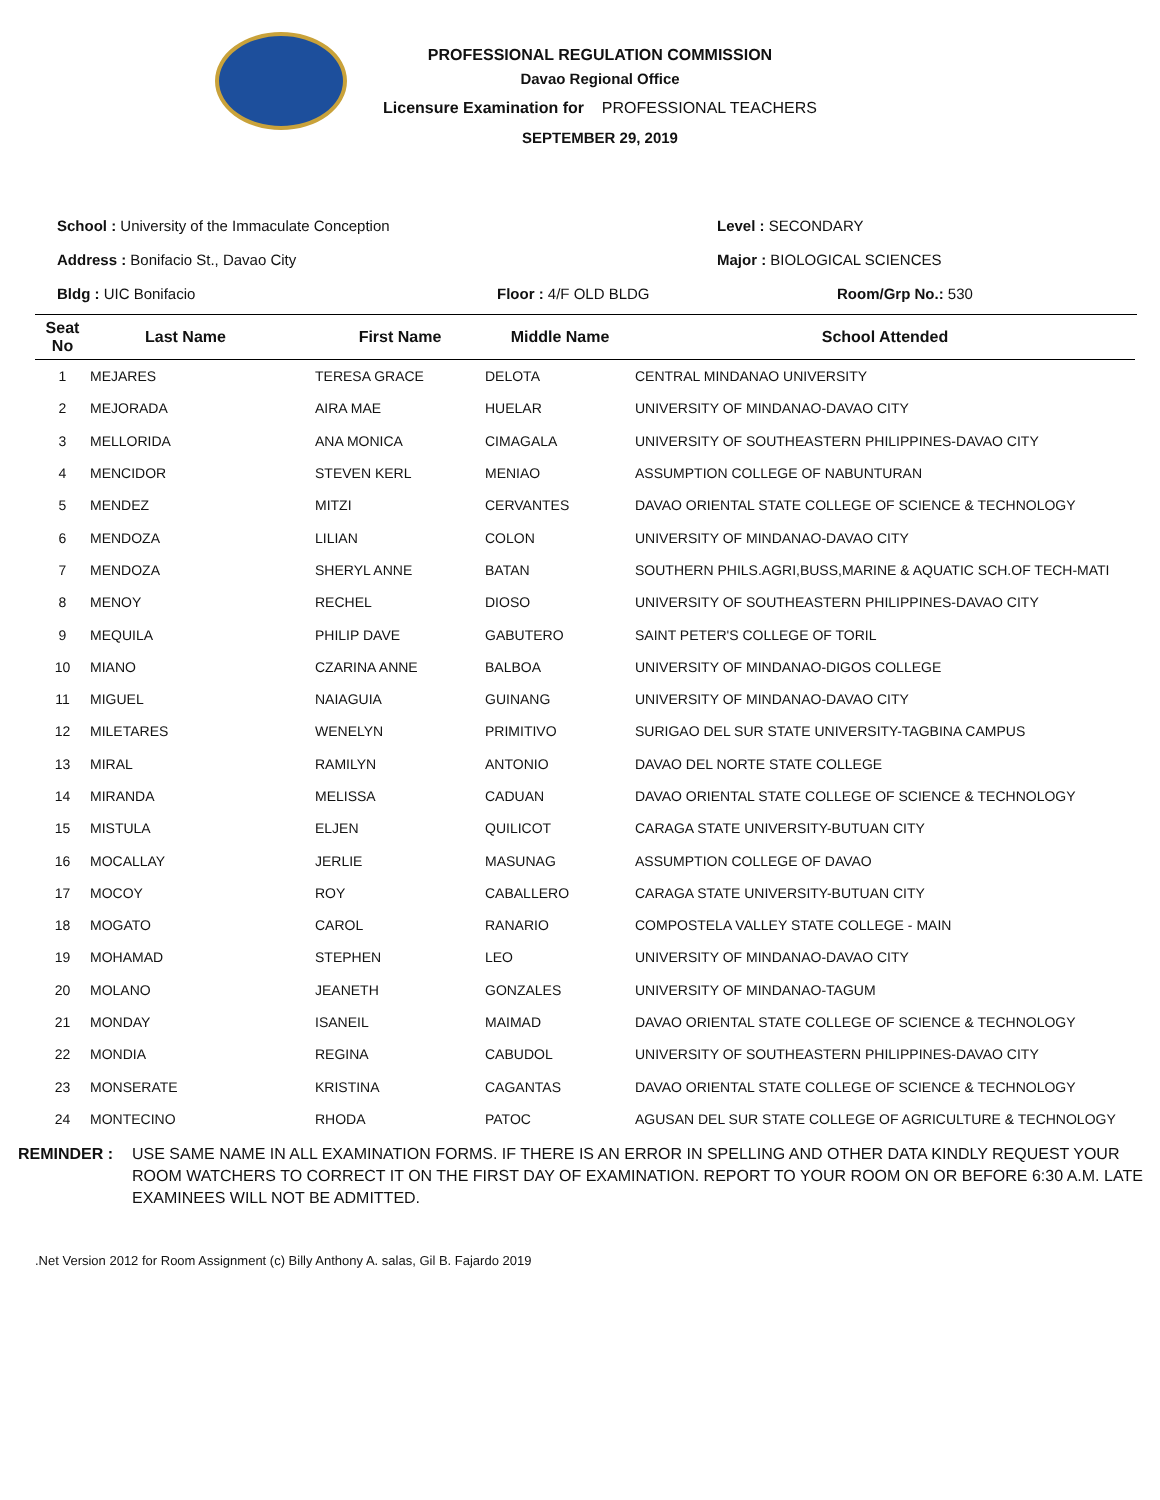PROFESSIONAL REGULATION COMMISSION
Davao Regional Office
Licensure Examination for PROFESSIONAL TEACHERS
SEPTEMBER 29, 2019
School : University of the Immaculate Conception Level : SECONDARY
Address : Bonifacio St., Davao City Major : BIOLOGICAL SCIENCES
Bldg : UIC Bonifacio Floor : 4/F OLD BLDG Room/Grp No.: 530
| Seat No | Last Name | First Name | Middle Name | School Attended |
| --- | --- | --- | --- | --- |
| 1 | MEJARES | TERESA GRACE | DELOTA | CENTRAL MINDANAO UNIVERSITY |
| 2 | MEJORADA | AIRA MAE | HUELAR | UNIVERSITY OF MINDANAO-DAVAO CITY |
| 3 | MELLORIDA | ANA MONICA | CIMAGALA | UNIVERSITY OF SOUTHEASTERN PHILIPPINES-DAVAO CITY |
| 4 | MENCIDOR | STEVEN KERL | MENIAO | ASSUMPTION COLLEGE OF NABUNTURAN |
| 5 | MENDEZ | MITZI | CERVANTES | DAVAO ORIENTAL STATE COLLEGE OF SCIENCE & TECHNOLOGY |
| 6 | MENDOZA | LILIAN | COLON | UNIVERSITY OF MINDANAO-DAVAO CITY |
| 7 | MENDOZA | SHERYL ANNE | BATAN | SOUTHERN PHILS.AGRI,BUSS,MARINE & AQUATIC SCH.OF TECH-MATI |
| 8 | MENOY | RECHEL | DIOSO | UNIVERSITY OF SOUTHEASTERN PHILIPPINES-DAVAO CITY |
| 9 | MEQUILA | PHILIP DAVE | GABUTERO | SAINT PETER'S COLLEGE OF TORIL |
| 10 | MIANO | CZARINA ANNE | BALBOA | UNIVERSITY OF MINDANAO-DIGOS COLLEGE |
| 11 | MIGUEL | NAIAGUIA | GUINANG | UNIVERSITY OF MINDANAO-DAVAO CITY |
| 12 | MILETARES | WENELYN | PRIMITIVO | SURIGAO DEL SUR STATE UNIVERSITY-TAGBINA CAMPUS |
| 13 | MIRAL | RAMILYN | ANTONIO | DAVAO DEL NORTE STATE COLLEGE |
| 14 | MIRANDA | MELISSA | CADUAN | DAVAO ORIENTAL STATE COLLEGE OF SCIENCE & TECHNOLOGY |
| 15 | MISTULA | ELJEN | QUILICOT | CARAGA STATE UNIVERSITY-BUTUAN CITY |
| 16 | MOCALLAY | JERLIE | MASUNAG | ASSUMPTION COLLEGE OF DAVAO |
| 17 | MOCOY | ROY | CABALLERO | CARAGA STATE UNIVERSITY-BUTUAN CITY |
| 18 | MOGATO | CAROL | RANARIO | COMPOSTELA VALLEY STATE COLLEGE - MAIN |
| 19 | MOHAMAD | STEPHEN | LEO | UNIVERSITY OF MINDANAO-DAVAO CITY |
| 20 | MOLANO | JEANETH | GONZALES | UNIVERSITY OF MINDANAO-TAGUM |
| 21 | MONDAY | ISANEIL | MAIMAD | DAVAO ORIENTAL STATE COLLEGE OF SCIENCE & TECHNOLOGY |
| 22 | MONDIA | REGINA | CABUDOL | UNIVERSITY OF SOUTHEASTERN PHILIPPINES-DAVAO CITY |
| 23 | MONSERATE | KRISTINA | CAGANTAS | DAVAO ORIENTAL STATE COLLEGE OF SCIENCE & TECHNOLOGY |
| 24 | MONTECINO | RHODA | PATOC | AGUSAN DEL SUR STATE COLLEGE OF AGRICULTURE & TECHNOLOGY |
REMINDER : USE SAME NAME IN ALL EXAMINATION FORMS. IF THERE IS AN ERROR IN SPELLING AND OTHER DATA KINDLY REQUEST YOUR ROOM WATCHERS TO CORRECT IT ON THE FIRST DAY OF EXAMINATION. REPORT TO YOUR ROOM ON OR BEFORE 6:30 A.M. LATE EXAMINEES WILL NOT BE ADMITTED.
.Net Version 2012 for Room Assignment (c) Billy Anthony A. salas, Gil B. Fajardo 2019